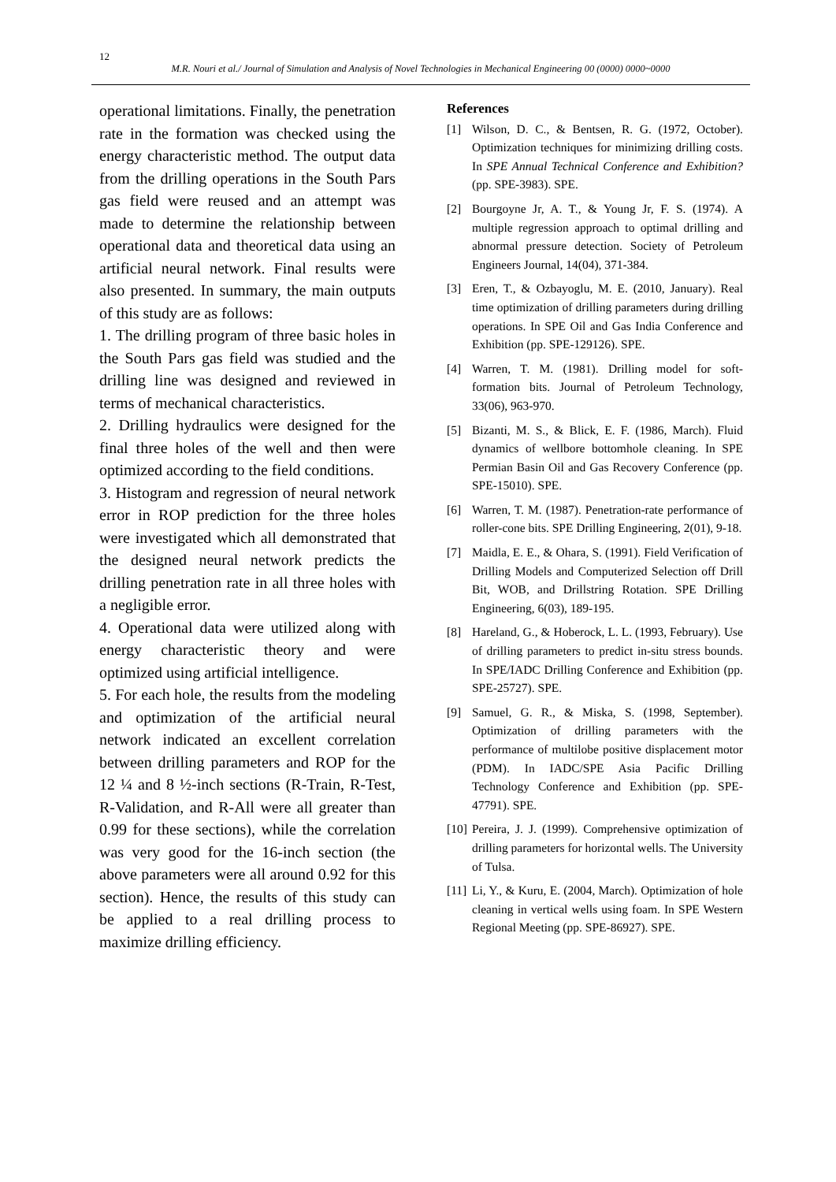12
M.R. Nouri et al./ Journal of Simulation and Analysis of Novel Technologies in Mechanical Engineering 00 (0000) 0000~0000
operational limitations. Finally, the penetration rate in the formation was checked using the energy characteristic method. The output data from the drilling operations in the South Pars gas field were reused and an attempt was made to determine the relationship between operational data and theoretical data using an artificial neural network. Final results were also presented. In summary, the main outputs of this study are as follows:
1. The drilling program of three basic holes in the South Pars gas field was studied and the drilling line was designed and reviewed in terms of mechanical characteristics.
2. Drilling hydraulics were designed for the final three holes of the well and then were optimized according to the field conditions.
3. Histogram and regression of neural network error in ROP prediction for the three holes were investigated which all demonstrated that the designed neural network predicts the drilling penetration rate in all three holes with a negligible error.
4. Operational data were utilized along with energy characteristic theory and were optimized using artificial intelligence.
5. For each hole, the results from the modeling and optimization of the artificial neural network indicated an excellent correlation between drilling parameters and ROP for the 12 ¼ and 8 ½-inch sections (R-Train, R-Test, R-Validation, and R-All were all greater than 0.99 for these sections), while the correlation was very good for the 16-inch section (the above parameters were all around 0.92 for this section). Hence, the results of this study can be applied to a real drilling process to maximize drilling efficiency.
References
[1] Wilson, D. C., & Bentsen, R. G. (1972, October). Optimization techniques for minimizing drilling costs. In SPE Annual Technical Conference and Exhibition? (pp. SPE-3983). SPE.
[2] Bourgoyne Jr, A. T., & Young Jr, F. S. (1974). A multiple regression approach to optimal drilling and abnormal pressure detection. Society of Petroleum Engineers Journal, 14(04), 371-384.
[3] Eren, T., & Ozbayoglu, M. E. (2010, January). Real time optimization of drilling parameters during drilling operations. In SPE Oil and Gas India Conference and Exhibition (pp. SPE-129126). SPE.
[4] Warren, T. M. (1981). Drilling model for soft-formation bits. Journal of Petroleum Technology, 33(06), 963-970.
[5] Bizanti, M. S., & Blick, E. F. (1986, March). Fluid dynamics of wellbore bottomhole cleaning. In SPE Permian Basin Oil and Gas Recovery Conference (pp. SPE-15010). SPE.
[6] Warren, T. M. (1987). Penetration-rate performance of roller-cone bits. SPE Drilling Engineering, 2(01), 9-18.
[7] Maidla, E. E., & Ohara, S. (1991). Field Verification of Drilling Models and Computerized Selection off Drill Bit, WOB, and Drillstring Rotation. SPE Drilling Engineering, 6(03), 189-195.
[8] Hareland, G., & Hoberock, L. L. (1993, February). Use of drilling parameters to predict in-situ stress bounds. In SPE/IADC Drilling Conference and Exhibition (pp. SPE-25727). SPE.
[9] Samuel, G. R., & Miska, S. (1998, September). Optimization of drilling parameters with the performance of multilobe positive displacement motor (PDM). In IADC/SPE Asia Pacific Drilling Technology Conference and Exhibition (pp. SPE-47791). SPE.
[10] Pereira, J. J. (1999). Comprehensive optimization of drilling parameters for horizontal wells. The University of Tulsa.
[11] Li, Y., & Kuru, E. (2004, March). Optimization of hole cleaning in vertical wells using foam. In SPE Western Regional Meeting (pp. SPE-86927). SPE.